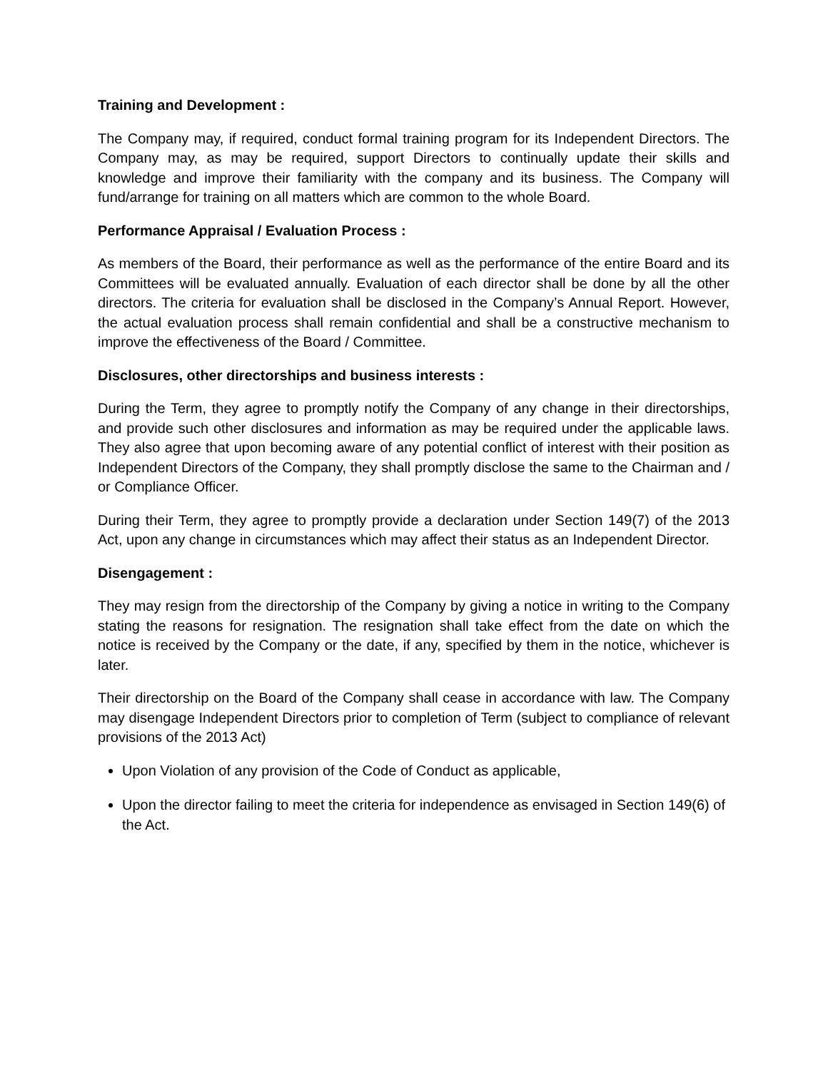Training and Development :
The Company may, if required, conduct formal training program for its Independent Directors. The Company may, as may be required, support Directors to continually update their skills and knowledge and improve their familiarity with the company and its business. The Company will fund/arrange for training on all matters which are common to the whole Board.
Performance Appraisal / Evaluation Process :
As members of the Board, their performance as well as the performance of the entire Board and its Committees will be evaluated annually. Evaluation of each director shall be done by all the other directors. The criteria for evaluation shall be disclosed in the Company’s Annual Report. However, the actual evaluation process shall remain confidential and shall be a constructive mechanism to improve the effectiveness of the Board / Committee.
Disclosures, other directorships and business interests :
During the Term, they agree to promptly notify the Company of any change in their directorships, and provide such other disclosures and information as may be required under the applicable laws. They also agree that upon becoming aware of any potential conflict of interest with their position as Independent Directors of the Company, they shall promptly disclose the same to the Chairman and / or Compliance Officer.
During their Term, they agree to promptly provide a declaration under Section 149(7) of the 2013 Act, upon any change in circumstances which may affect their status as an Independent Director.
Disengagement :
They may resign from the directorship of the Company by giving a notice in writing to the Company stating the reasons for resignation. The resignation shall take effect from the date on which the notice is received by the Company or the date, if any, specified by them in the notice, whichever is later.
Their directorship on the Board of the Company shall cease in accordance with law. The Company may disengage Independent Directors prior to completion of Term (subject to compliance of relevant provisions of the 2013 Act)
Upon Violation of any provision of the Code of Conduct as applicable,
Upon the director failing to meet the criteria for independence as envisaged in Section 149(6) of the Act.